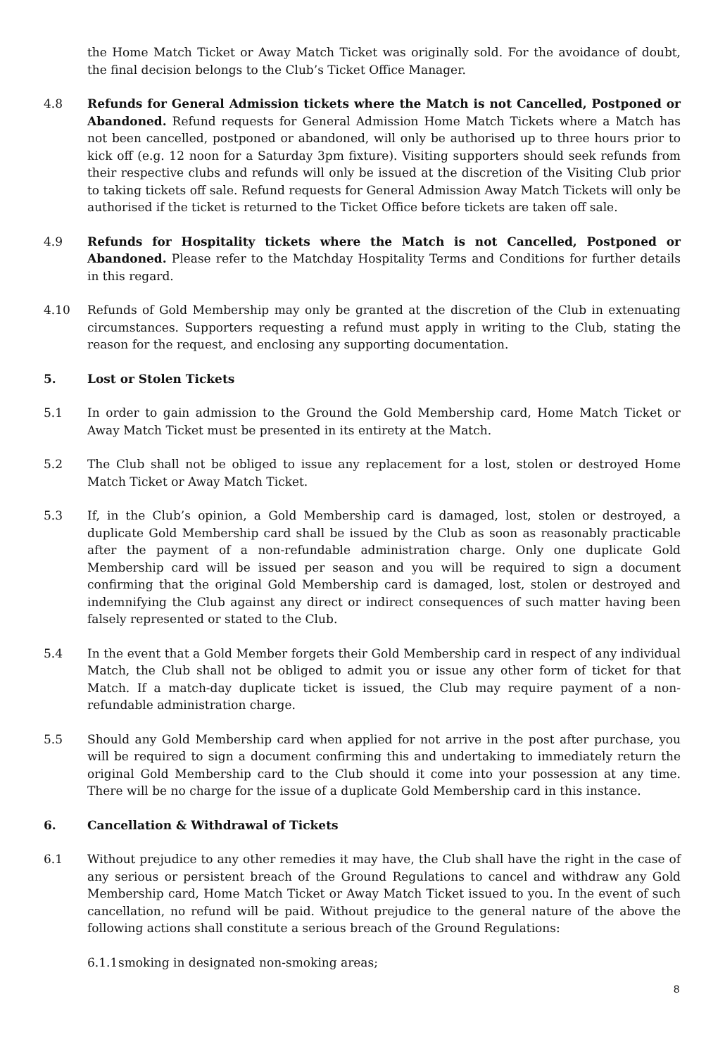the Home Match Ticket or Away Match Ticket was originally sold. For the avoidance of doubt, the final decision belongs to the Club’s Ticket Office Manager.
4.8 Refunds for General Admission tickets where the Match is not Cancelled, Postponed or Abandoned. Refund requests for General Admission Home Match Tickets where a Match has not been cancelled, postponed or abandoned, will only be authorised up to three hours prior to kick off (e.g. 12 noon for a Saturday 3pm fixture). Visiting supporters should seek refunds from their respective clubs and refunds will only be issued at the discretion of the Visiting Club prior to taking tickets off sale. Refund requests for General Admission Away Match Tickets will only be authorised if the ticket is returned to the Ticket Office before tickets are taken off sale.
4.9 Refunds for Hospitality tickets where the Match is not Cancelled, Postponed or Abandoned. Please refer to the Matchday Hospitality Terms and Conditions for further details in this regard.
4.10 Refunds of Gold Membership may only be granted at the discretion of the Club in extenuating circumstances. Supporters requesting a refund must apply in writing to the Club, stating the reason for the request, and enclosing any supporting documentation.
5. Lost or Stolen Tickets
5.1 In order to gain admission to the Ground the Gold Membership card, Home Match Ticket or Away Match Ticket must be presented in its entirety at the Match.
5.2 The Club shall not be obliged to issue any replacement for a lost, stolen or destroyed Home Match Ticket or Away Match Ticket.
5.3 If, in the Club’s opinion, a Gold Membership card is damaged, lost, stolen or destroyed, a duplicate Gold Membership card shall be issued by the Club as soon as reasonably practicable after the payment of a non-refundable administration charge. Only one duplicate Gold Membership card will be issued per season and you will be required to sign a document confirming that the original Gold Membership card is damaged, lost, stolen or destroyed and indemnifying the Club against any direct or indirect consequences of such matter having been falsely represented or stated to the Club.
5.4 In the event that a Gold Member forgets their Gold Membership card in respect of any individual Match, the Club shall not be obliged to admit you or issue any other form of ticket for that Match. If a match-day duplicate ticket is issued, the Club may require payment of a non-refundable administration charge.
5.5 Should any Gold Membership card when applied for not arrive in the post after purchase, you will be required to sign a document confirming this and undertaking to immediately return the original Gold Membership card to the Club should it come into your possession at any time. There will be no charge for the issue of a duplicate Gold Membership card in this instance.
6. Cancellation & Withdrawal of Tickets
6.1 Without prejudice to any other remedies it may have, the Club shall have the right in the case of any serious or persistent breach of the Ground Regulations to cancel and withdraw any Gold Membership card, Home Match Ticket or Away Match Ticket issued to you. In the event of such cancellation, no refund will be paid. Without prejudice to the general nature of the above the following actions shall constitute a serious breach of the Ground Regulations:
6.1.1
smoking in designated non-smoking areas;
8